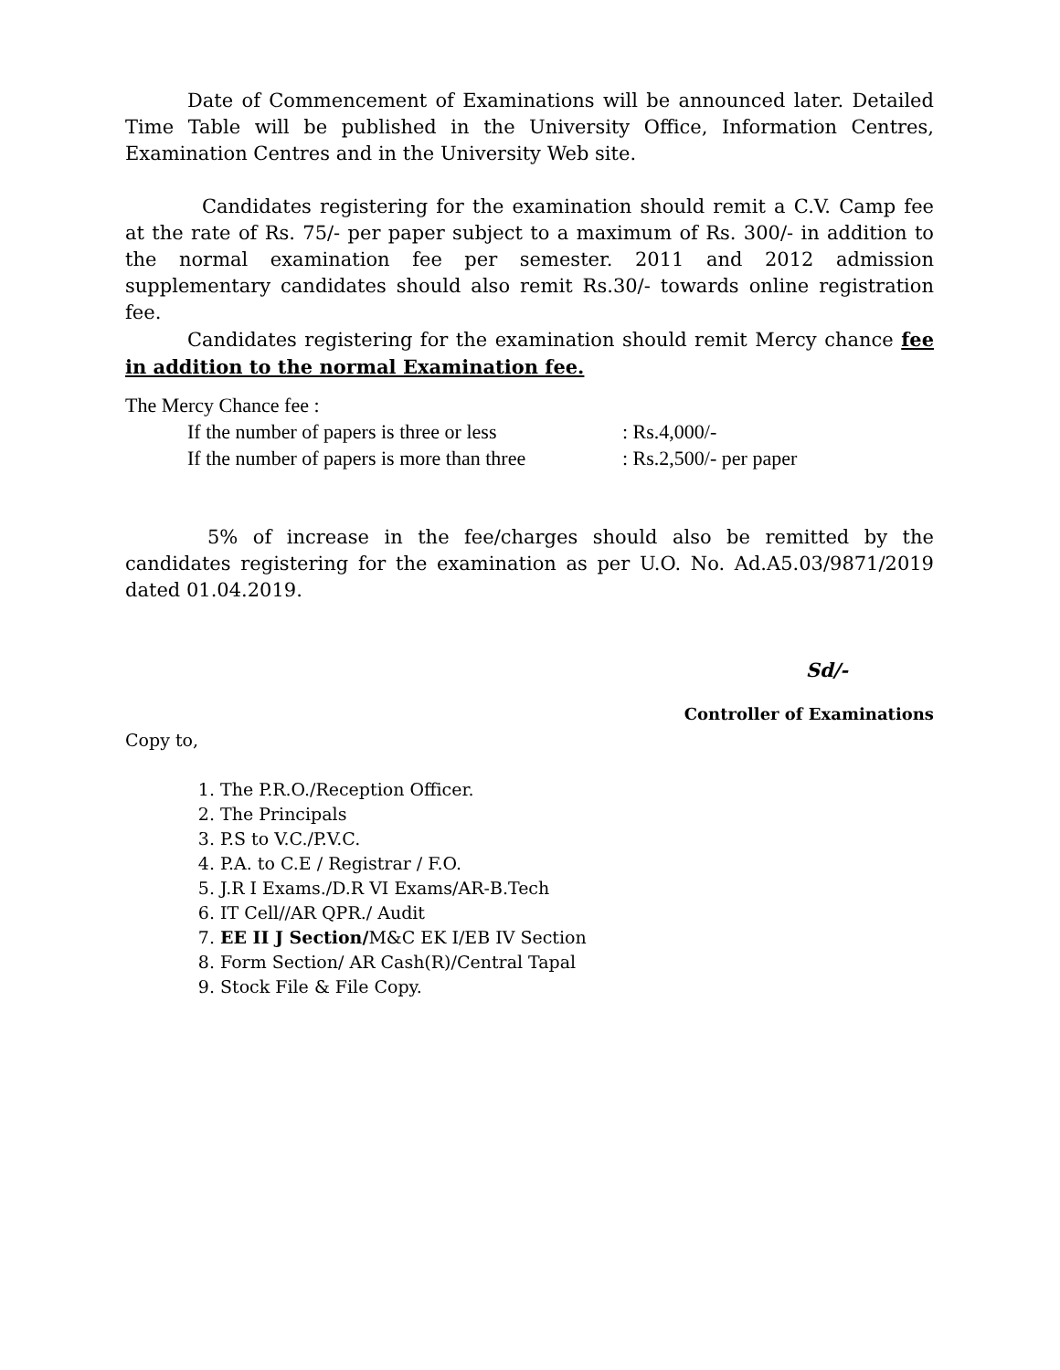Date of Commencement of Examinations will be announced later. Detailed Time Table will be published in the University Office, Information Centres, Examination Centres and in the University Web site.
Candidates registering for the examination should remit a C.V. Camp fee at the rate of Rs. 75/- per paper subject to a maximum of Rs. 300/- in addition to the normal examination fee per semester. 2011 and 2012 admission supplementary candidates should also remit Rs.30/- towards online registration fee.
Candidates registering for the examination should remit Mercy chance fee in addition to the normal Examination fee.
The Mercy Chance fee :
If the number of papers is three or less: Rs.4,000/-
If the number of papers is more than three: Rs.2,500/- per paper
5% of increase in the fee/charges should also be remitted by the candidates registering for the examination as per U.O. No. Ad.A5.03/9871/2019 dated 01.04.2019.
Sd/-
Controller of Examinations
Copy to,
1. The P.R.O./Reception Officer.
2. The Principals
3. P.S to V.C./P.V.C.
4. P.A. to C.E / Registrar / F.O.
5. J.R I Exams./D.R VI Exams/AR-B.Tech
6. IT Cell//AR QPR./ Audit
7. EE II J Section/M&C EK I/EB IV Section
8. Form Section/ AR Cash(R)/Central Tapal
9. Stock File & File Copy.